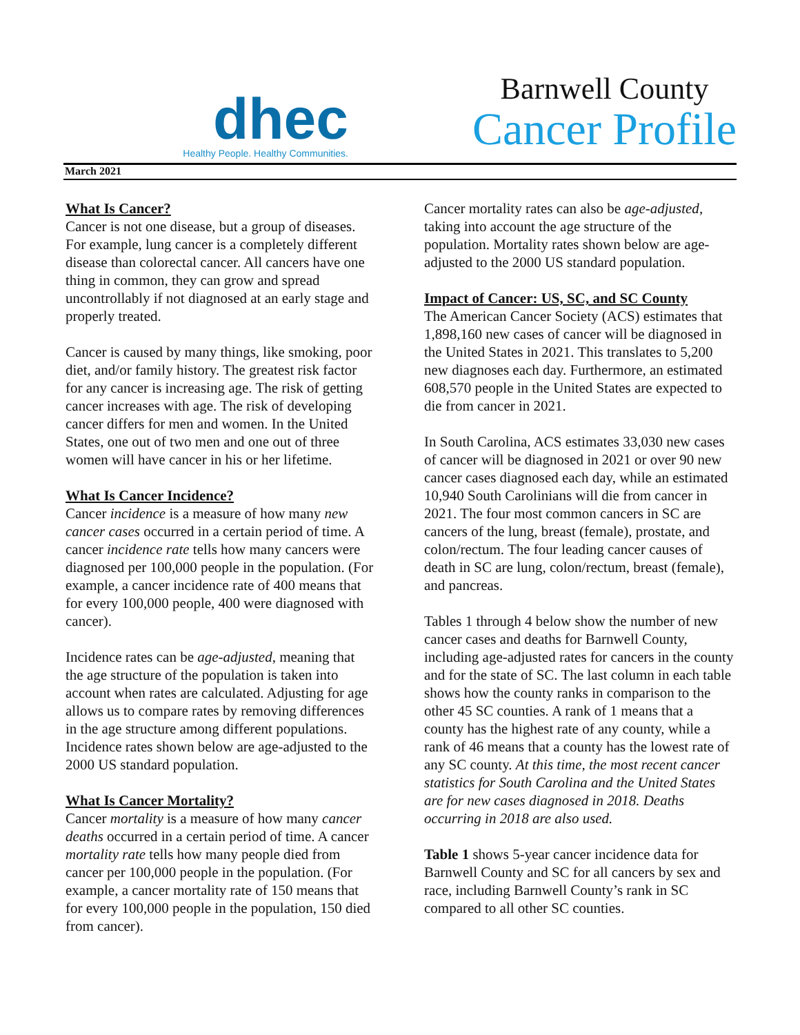dhec
Healthy People. Healthy Communities.
Barnwell County
Cancer Profile
March 2021
What Is Cancer?
Cancer is not one disease, but a group of diseases. For example, lung cancer is a completely different disease than colorectal cancer. All cancers have one thing in common, they can grow and spread uncontrollably if not diagnosed at an early stage and properly treated.
Cancer is caused by many things, like smoking, poor diet, and/or family history. The greatest risk factor for any cancer is increasing age. The risk of getting cancer increases with age. The risk of developing cancer differs for men and women. In the United States, one out of two men and one out of three women will have cancer in his or her lifetime.
What Is Cancer Incidence?
Cancer incidence is a measure of how many new cancer cases occurred in a certain period of time. A cancer incidence rate tells how many cancers were diagnosed per 100,000 people in the population. (For example, a cancer incidence rate of 400 means that for every 100,000 people, 400 were diagnosed with cancer).
Incidence rates can be age-adjusted, meaning that the age structure of the population is taken into account when rates are calculated. Adjusting for age allows us to compare rates by removing differences in the age structure among different populations. Incidence rates shown below are age-adjusted to the 2000 US standard population.
What Is Cancer Mortality?
Cancer mortality is a measure of how many cancer deaths occurred in a certain period of time. A cancer mortality rate tells how many people died from cancer per 100,000 people in the population. (For example, a cancer mortality rate of 150 means that for every 100,000 people in the population, 150 died from cancer).
Cancer mortality rates can also be age-adjusted, taking into account the age structure of the population. Mortality rates shown below are age-adjusted to the 2000 US standard population.
Impact of Cancer: US, SC, and SC County
The American Cancer Society (ACS) estimates that 1,898,160 new cases of cancer will be diagnosed in the United States in 2021. This translates to 5,200 new diagnoses each day. Furthermore, an estimated 608,570 people in the United States are expected to die from cancer in 2021.
In South Carolina, ACS estimates 33,030 new cases of cancer will be diagnosed in 2021 or over 90 new cancer cases diagnosed each day, while an estimated 10,940 South Carolinians will die from cancer in 2021. The four most common cancers in SC are cancers of the lung, breast (female), prostate, and colon/rectum. The four leading cancer causes of death in SC are lung, colon/rectum, breast (female), and pancreas.
Tables 1 through 4 below show the number of new cancer cases and deaths for Barnwell County, including age-adjusted rates for cancers in the county and for the state of SC. The last column in each table shows how the county ranks in comparison to the other 45 SC counties. A rank of 1 means that a county has the highest rate of any county, while a rank of 46 means that a county has the lowest rate of any SC county. At this time, the most recent cancer statistics for South Carolina and the United States are for new cases diagnosed in 2018. Deaths occurring in 2018 are also used.
Table 1 shows 5-year cancer incidence data for Barnwell County and SC for all cancers by sex and race, including Barnwell County’s rank in SC compared to all other SC counties.